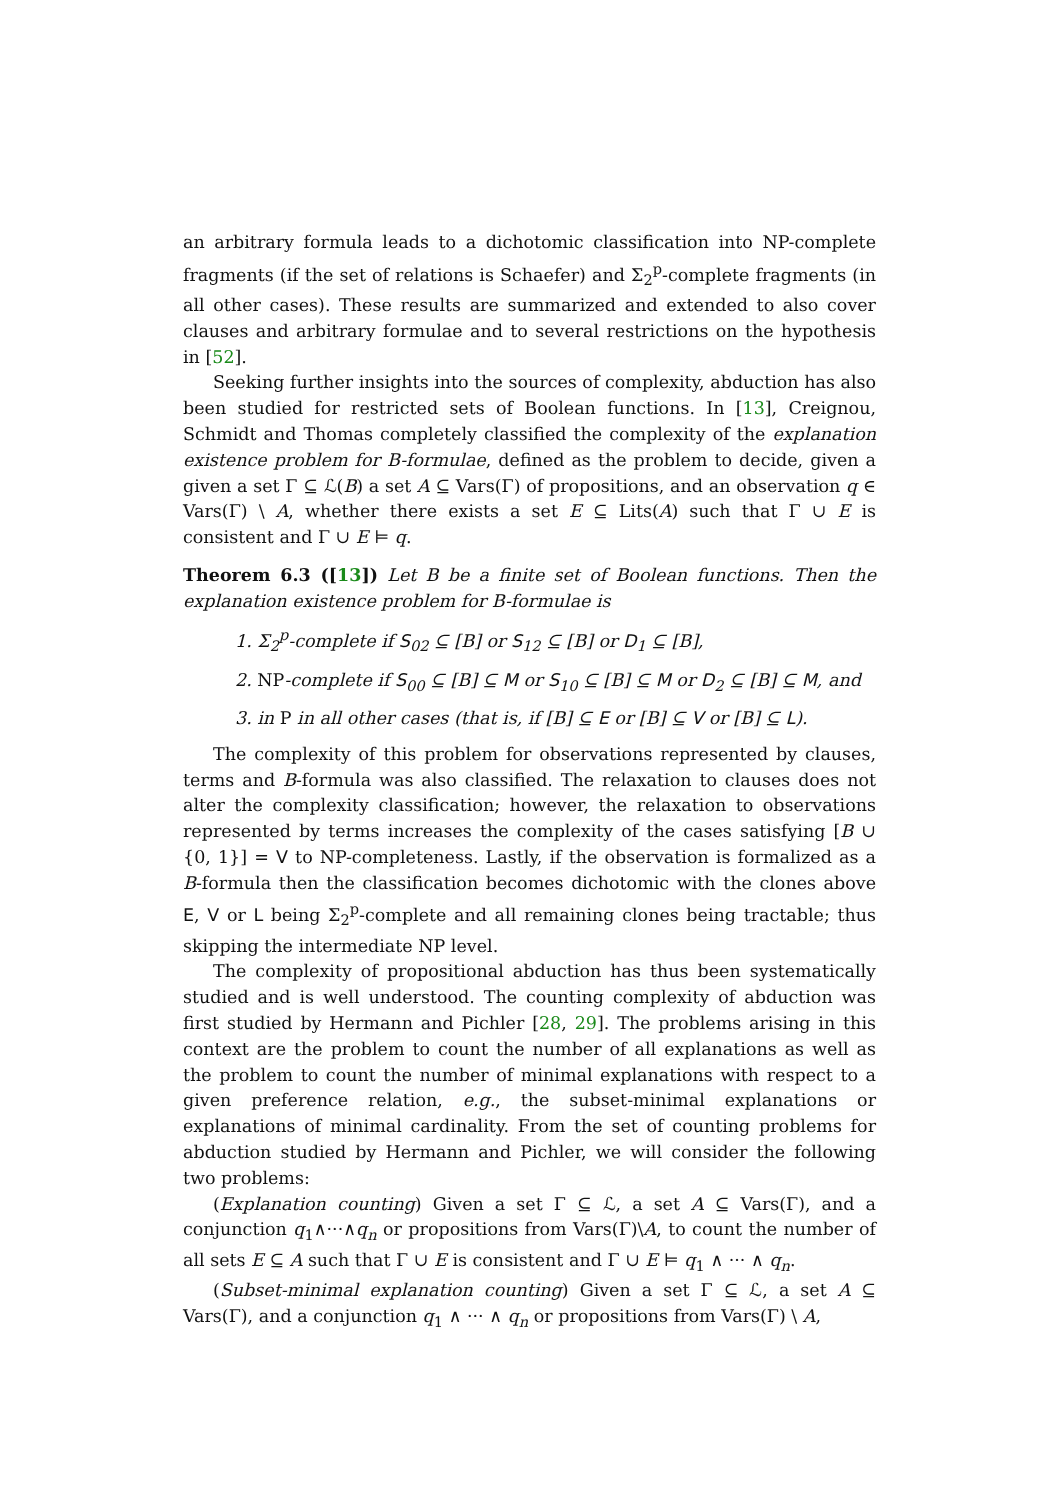an arbitrary formula leads to a dichotomic classification into NP-complete fragments (if the set of relations is Schaefer) and Σ<sub>2</sub><sup>p</sup>-complete fragments (in all other cases). These results are summarized and extended to also cover clauses and arbitrary formulae and to several restrictions on the hypothesis in [52].
Seeking further insights into the sources of complexity, abduction has also been studied for restricted sets of Boolean functions. In [13], Creignou, Schmidt and Thomas completely classified the complexity of the explanation existence problem for B-formulae, defined as the problem to decide, given a given a set Γ ⊆ ℒ(B) a set A ⊆ Vars(Γ) of propositions, and an observation q ∈ Vars(Γ) \ A, whether there exists a set E ⊆ Lits(A) such that Γ ∪ E is consistent and Γ ∪ E ⊨ q.
Theorem 6.3 ([13]) Let B be a finite set of Boolean functions. Then the explanation existence problem for B-formulae is
1. Σ<sub>2</sub><sup>p</sup>-complete if S<sub>02</sub> ⊆ [B] or S<sub>12</sub> ⊆ [B] or D<sub>1</sub> ⊆ [B],
2. NP-complete if S<sub>00</sub> ⊆ [B] ⊆ M or S<sub>10</sub> ⊆ [B] ⊆ M or D<sub>2</sub> ⊆ [B] ⊆ M, and
3. in P in all other cases (that is, if [B] ⊆ E or [B] ⊆ V or [B] ⊆ L).
The complexity of this problem for observations represented by clauses, terms and B-formula was also classified. The relaxation to clauses does not alter the complexity classification; however, the relaxation to observations represented by terms increases the complexity of the cases satisfying [B ∪ {0, 1}] = V to NP-completeness. Lastly, if the observation is formalized as a B-formula then the classification becomes dichotomic with the clones above E, V or L being Σ<sub>2</sub><sup>p</sup>-complete and all remaining clones being tractable; thus skipping the intermediate NP level.
The complexity of propositional abduction has thus been systematically studied and is well understood. The counting complexity of abduction was first studied by Hermann and Pichler [28, 29]. The problems arising in this context are the problem to count the number of all explanations as well as the problem to count the number of minimal explanations with respect to a given preference relation, e.g., the subset-minimal explanations or explanations of minimal cardinality. From the set of counting problems for abduction studied by Hermann and Pichler, we will consider the following two problems:
(Explanation counting) Given a set Γ ⊆ ℒ, a set A ⊆ Vars(Γ), and a conjunction q<sub>1</sub>∧···∧q<sub>n</sub> or propositions from Vars(Γ)\A, to count the number of all sets E ⊆ A such that Γ ∪ E is consistent and Γ ∪ E ⊨ q<sub>1</sub> ∧ ··· ∧ q<sub>n</sub>.
(Subset-minimal explanation counting) Given a set Γ ⊆ ℒ, a set A ⊆ Vars(Γ), and a conjunction q<sub>1</sub> ∧ ··· ∧ q<sub>n</sub> or propositions from Vars(Γ) \ A,